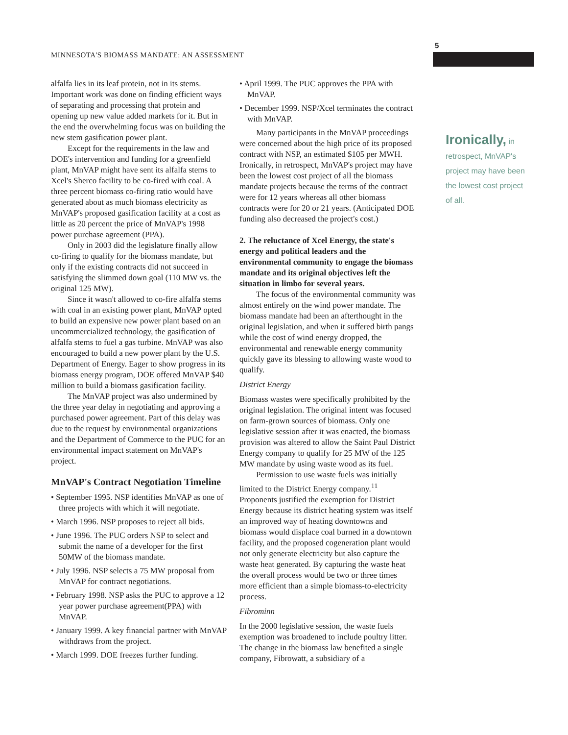MINNESOTA'S BIOMASS MANDATE: AN ASSESSMENT
5
alfalfa lies in its leaf protein, not in its stems. Important work was done on finding efficient ways of separating and processing that protein and opening up new value added markets for it. But in the end the overwhelming focus was on building the new stem gasification power plant.
Except for the requirements in the law and DOE's intervention and funding for a greenfield plant, MnVAP might have sent its alfalfa stems to Xcel's Sherco facility to be co-fired with coal. A three percent biomass co-firing ratio would have generated about as much biomass electricity as MnVAP's proposed gasification facility at a cost as little as 20 percent the price of MnVAP's 1998 power purchase agreement (PPA).
Only in 2003 did the legislature finally allow co-firing to qualify for the biomass mandate, but only if the existing contracts did not succeed in satisfying the slimmed down goal (110 MW vs. the original 125 MW).
Since it wasn't allowed to co-fire alfalfa stems with coal in an existing power plant, MnVAP opted to build an expensive new power plant based on an uncommercialized technology, the gasification of alfalfa stems to fuel a gas turbine. MnVAP was also encouraged to build a new power plant by the U.S. Department of Energy. Eager to show progress in its biomass energy program, DOE offered MnVAP $40 million to build a biomass gasification facility.
The MnVAP project was also undermined by the three year delay in negotiating and approving a purchased power agreement. Part of this delay was due to the request by environmental organizations and the Department of Commerce to the PUC for an environmental impact statement on MnVAP's project.
MnVAP's Contract Negotiation Timeline
• September 1995. NSP identifies MnVAP as one of three projects with which it will negotiate.
• March 1996. NSP proposes to reject all bids.
• June 1996. The PUC orders NSP to select and submit the name of a developer for the first 50MW of the biomass mandate.
• July 1996. NSP selects a 75 MW proposal from MnVAP for contract negotiations.
• February 1998. NSP asks the PUC to approve a 12 year power purchase agreement(PPA) with MnVAP.
• January 1999. A key financial partner with MnVAP withdraws from the project.
• March 1999. DOE freezes further funding.
• April 1999. The PUC approves the PPA with MnVAP.
• December 1999. NSP/Xcel terminates the contract with MnVAP.
Many participants in the MnVAP proceedings were concerned about the high price of its proposed contract with NSP, an estimated $105 per MWH. Ironically, in retrospect, MnVAP's project may have been the lowest cost project of all the biomass mandate projects because the terms of the contract were for 12 years whereas all other biomass contracts were for 20 or 21 years. (Anticipated DOE funding also decreased the project's cost.)
2. The reluctance of Xcel Energy, the state's energy and political leaders and the environmental community to engage the biomass mandate and its original objectives left the situation in limbo for several years.
The focus of the environmental community was almost entirely on the wind power mandate. The biomass mandate had been an afterthought in the original legislation, and when it suffered birth pangs while the cost of wind energy dropped, the environmental and renewable energy community quickly gave its blessing to allowing waste wood to qualify.
District Energy
Biomass wastes were specifically prohibited by the original legislation. The original intent was focused on farm-grown sources of biomass. Only one legislative session after it was enacted, the biomass provision was altered to allow the Saint Paul District Energy company to qualify for 25 MW of the 125 MW mandate by using waste wood as its fuel.
Permission to use waste fuels was initially limited to the District Energy company.<sup>11</sup> Proponents justified the exemption for District Energy because its district heating system was itself an improved way of heating downtowns and biomass would displace coal burned in a downtown facility, and the proposed cogeneration plant would not only generate electricity but also capture the waste heat generated. By capturing the waste heat the overall process would be two or three times more efficient than a simple biomass-to-electricity process.
Fibrominn
In the 2000 legislative session, the waste fuels exemption was broadened to include poultry litter. The change in the biomass law benefited a single company, Fibrowatt, a subsidiary of a
Ironically, in retrospect, MnVAP's project may have been the lowest cost project of all.